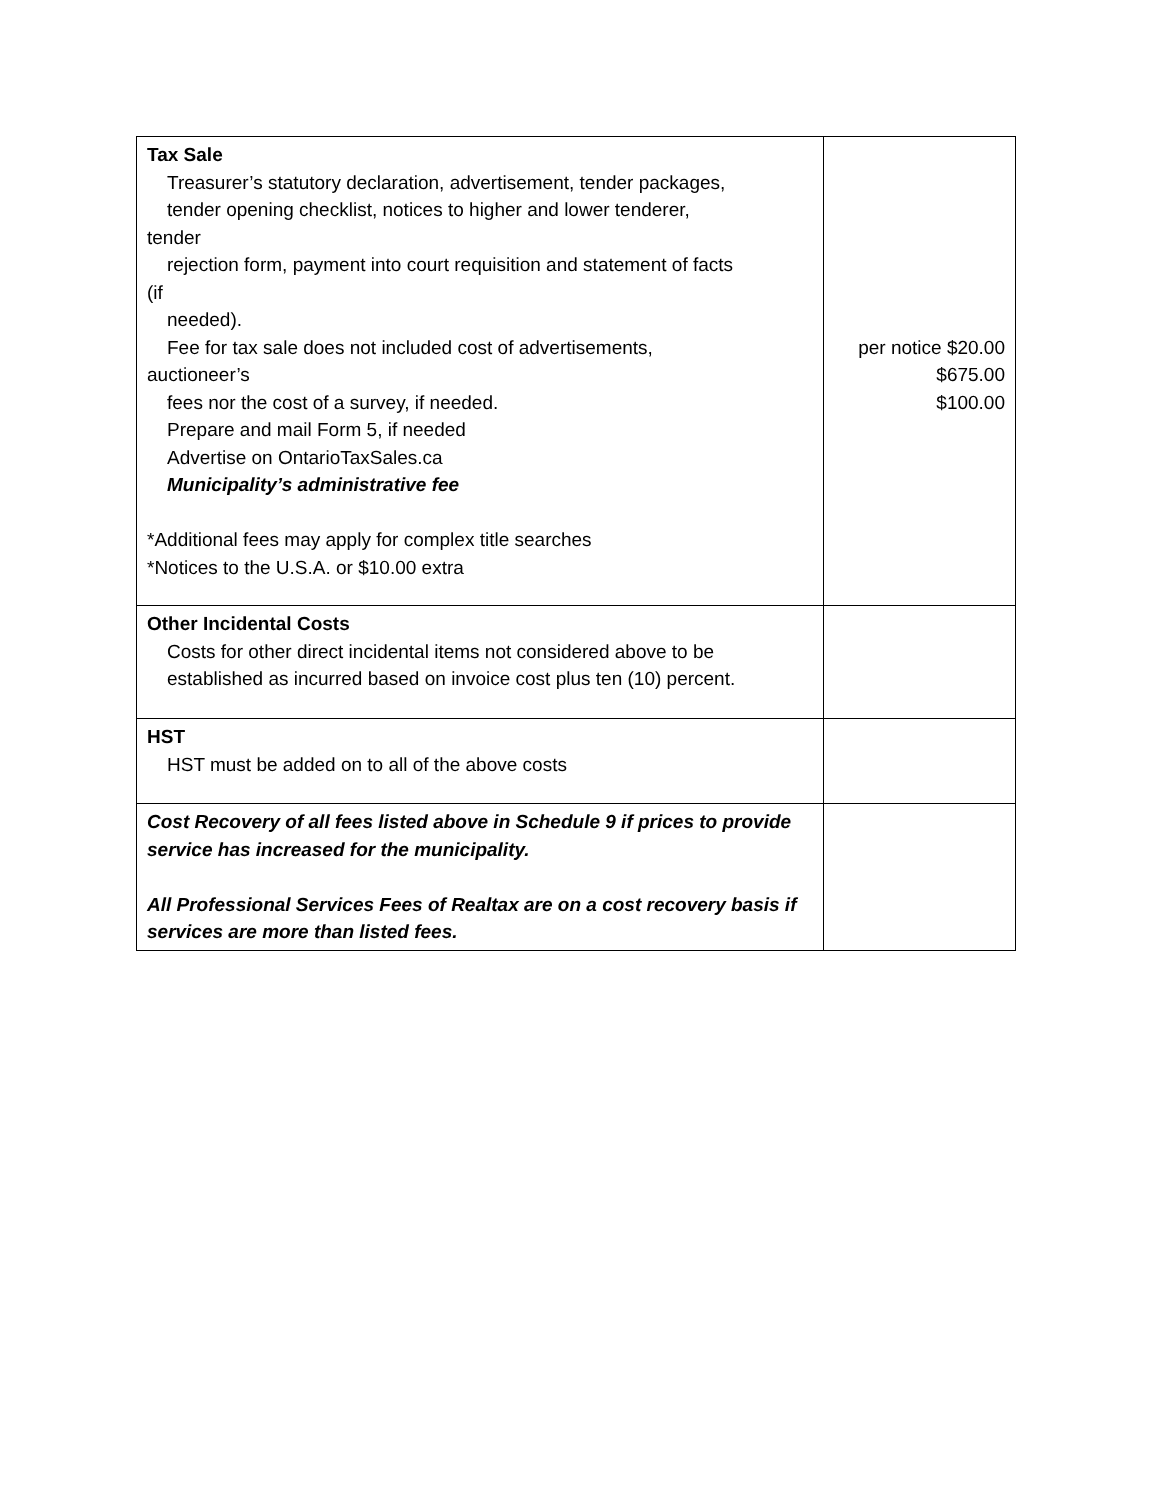| Tax Sale Treasurer’s statutory declaration, advertisement, tender packages, tender opening checklist, notices to higher and lower tenderer, tender rejection form, payment into court requisition and statement of facts (if needed). Fee for tax sale does not included cost of advertisements, auctioneer’s fees nor the cost of a survey, if needed. Prepare and mail Form 5, if needed Advertise on OntarioTaxSales.ca Municipality’s administrative fee *Additional fees may apply for complex title searches *Notices to the U.S.A. or $10.00 extra | per notice $20.00 $675.00 $100.00 |
| Other Incidental Costs Costs for other direct incidental items not considered above to be established as incurred based on invoice cost plus ten (10) percent. | |
| HST HST must be added on to all of the above costs | |
| Cost Recovery of all fees listed above in Schedule 9 if prices to provide service has increased for the municipality. All Professional Services Fees of Realtax are on a cost recovery basis if services are more than listed fees. | |